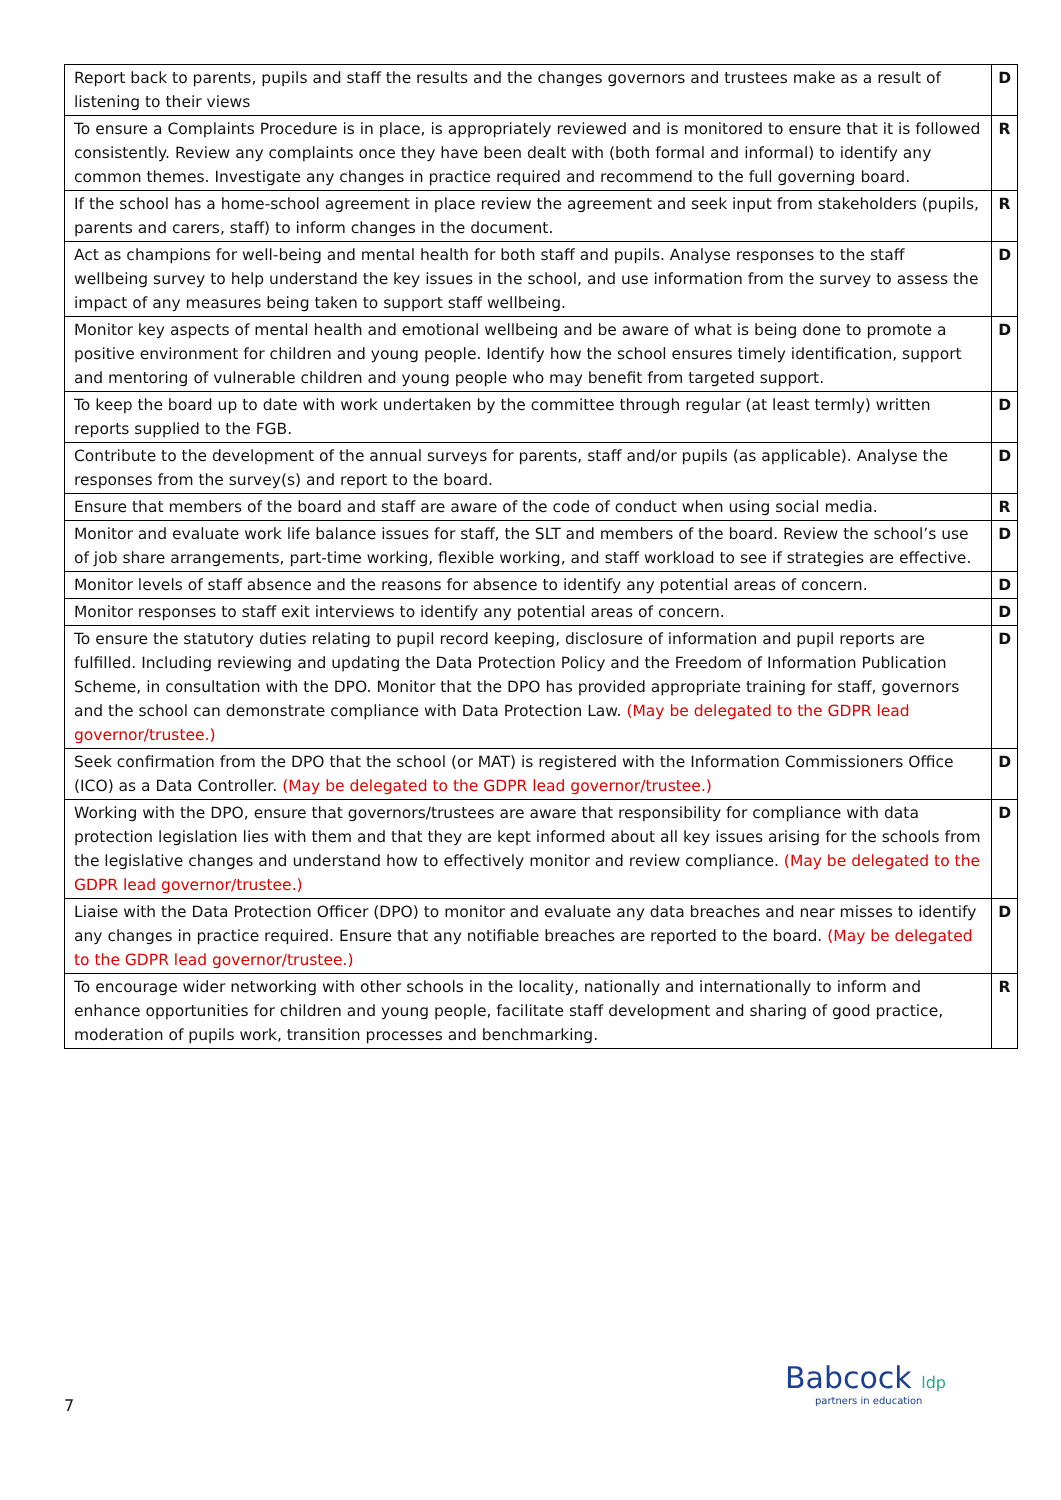| Report back to parents, pupils and staff the results and the changes governors and trustees make as a result of listening to their views | D |
| To ensure a Complaints Procedure is in place, is appropriately reviewed and is monitored to ensure that it is followed consistently. Review any complaints once they have been dealt with (both formal and informal) to identify any common themes. Investigate any changes in practice required and recommend to the full governing board. | R |
| If the school has a home-school agreement in place review the agreement and seek input from stakeholders (pupils, parents and carers, staff) to inform changes in the document. | R |
| Act as champions for well-being and mental health for both staff and pupils. Analyse responses to the staff wellbeing survey to help understand the key issues in the school, and use information from the survey to assess the impact of any measures being taken to support staff wellbeing. | D |
| Monitor key aspects of mental health and emotional wellbeing and be aware of what is being done to promote a positive environment for children and young people. Identify how the school ensures timely identification, support and mentoring of vulnerable children and young people who may benefit from targeted support. | D |
| To keep the board up to date with work undertaken by the committee through regular (at least termly) written reports supplied to the FGB. | D |
| Contribute to the development of the annual surveys for parents, staff and/or pupils (as applicable). Analyse the responses from the survey(s) and report to the board. | D |
| Ensure that members of the board and staff are aware of the code of conduct when using social media. | R |
| Monitor and evaluate work life balance issues for staff, the SLT and members of the board. Review the school’s use of job share arrangements, part-time working, flexible working, and staff workload to see if strategies are effective. | D |
| Monitor levels of staff absence and the reasons for absence to identify any potential areas of concern. | D |
| Monitor responses to staff exit interviews to identify any potential areas of concern. | D |
| To ensure the statutory duties relating to pupil record keeping, disclosure of information and pupil reports are fulfilled. Including reviewing and updating the Data Protection Policy and the Freedom of Information Publication Scheme, in consultation with the DPO. Monitor that the DPO has provided appropriate training for staff, governors and the school can demonstrate compliance with Data Protection Law. (May be delegated to the GDPR lead governor/trustee.) | D |
| Seek confirmation from the DPO that the school (or MAT) is registered with the Information Commissioners Office (ICO) as a Data Controller. (May be delegated to the GDPR lead governor/trustee.) | D |
| Working with the DPO, ensure that governors/trustees are aware that responsibility for compliance with data protection legislation lies with them and that they are kept informed about all key issues arising for the schools from the legislative changes and understand how to effectively monitor and review compliance. (May be delegated to the GDPR lead governor/trustee.) | D |
| Liaise with the Data Protection Officer (DPO) to monitor and evaluate any data breaches and near misses to identify any changes in practice required. Ensure that any notifiable breaches are reported to the board. (May be delegated to the GDPR lead governor/trustee.) | D |
| To encourage wider networking with other schools in the locality, nationally and internationally to inform and enhance opportunities for children and young people, facilitate staff development and sharing of good practice, moderation of pupils work, transition processes and benchmarking. | R |
7
Babcock ldp
partners in education